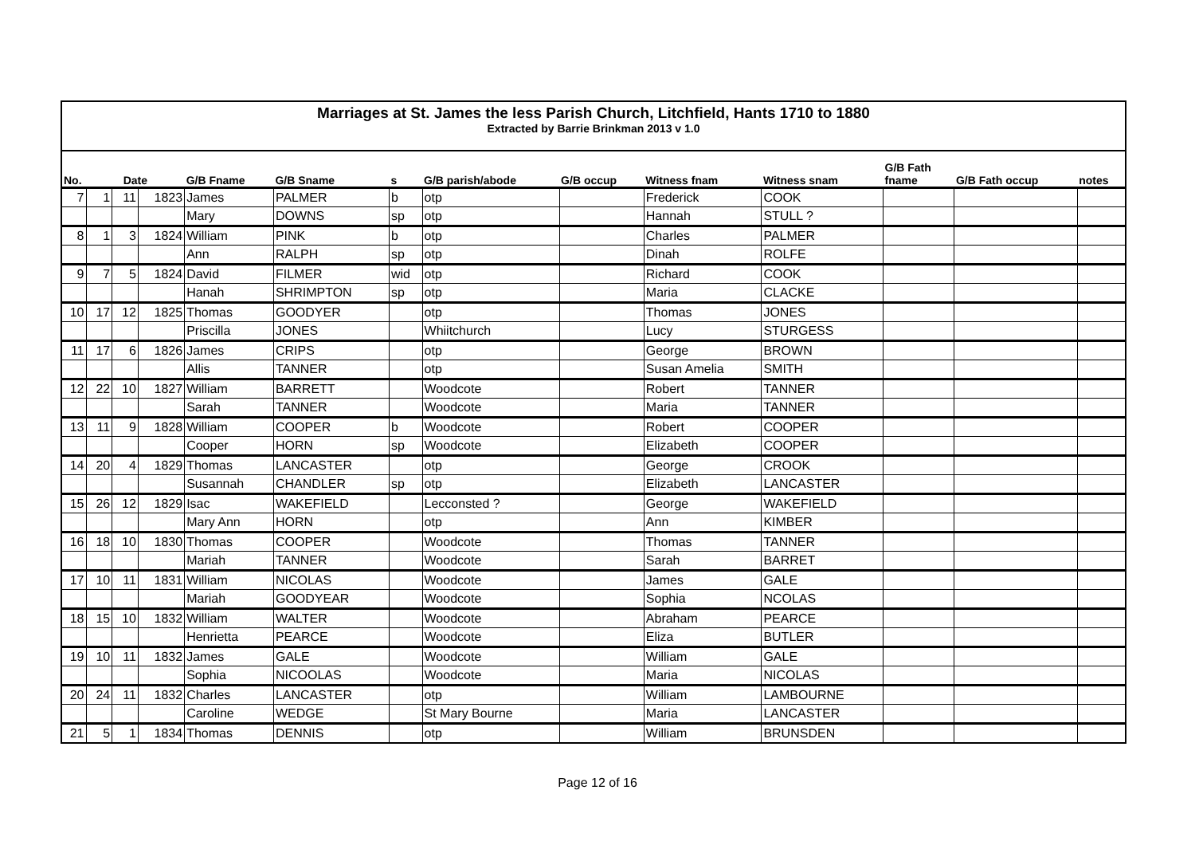Marriages at St. James the less Parish Church, Litchfield, Hants 1710 to 1880
Extracted by Barrie Brinkman 2013 v 1.0
| No. | Date | | | G/B Fname | G/B Sname | s | G/B parish/abode | G/B occup | Witness fnam | Witness snam | G/B Fath fname | G/B Fath occup | notes |
| --- | --- | --- | --- | --- | --- | --- | --- | --- | --- | --- | --- | --- | --- |
| 7 | 1 | 11 | 1823 | James | PALMER | b | otp | | Frederick | COOK | | | |
| | | | | Mary | DOWNS | sp | otp | | Hannah | STULL ? | | | |
| 8 | 1 | 3 | 1824 | William | PINK | b | otp | | Charles | PALMER | | | |
| | | | | Ann | RALPH | sp | otp | | Dinah | ROLFE | | | |
| 9 | 7 | 5 | 1824 | David | FILMER | wid | otp | | Richard | COOK | | | |
| | | | | Hanah | SHRIMPTON | sp | otp | | Maria | CLACKE | | | |
| 10 | 17 | 12 | 1825 | Thomas | GOODYER | | otp | | Thomas | JONES | | | |
| | | | | Priscilla | JONES | | Whiitchurch | | Lucy | STURGESS | | | |
| 11 | 17 | 6 | 1826 | James | CRIPS | | otp | | George | BROWN | | | |
| | | | | Allis | TANNER | | otp | | Susan Amelia | SMITH | | | |
| 12 | 22 | 10 | 1827 | William | BARRETT | | Woodcote | | Robert | TANNER | | | |
| | | | | Sarah | TANNER | | Woodcote | | Maria | TANNER | | | |
| 13 | 11 | 9 | 1828 | William | COOPER | b | Woodcote | | Robert | COOPER | | | |
| | | | | Cooper | HORN | sp | Woodcote | | Elizabeth | COOPER | | | |
| 14 | 20 | 4 | 1829 | Thomas | LANCASTER | | otp | | George | CROOK | | | |
| | | | | Susannah | CHANDLER | sp | otp | | Elizabeth | LANCASTER | | | |
| 15 | 26 | 12 | 1829 | Isac | WAKEFIELD | | Lecconsted ? | | George | WAKEFIELD | | | |
| | | | | Mary Ann | HORN | | otp | | Ann | KIMBER | | | |
| 16 | 18 | 10 | 1830 | Thomas | COOPER | | Woodcote | | Thomas | TANNER | | | |
| | | | | Mariah | TANNER | | Woodcote | | Sarah | BARRET | | | |
| 17 | 10 | 11 | 1831 | William | NICOLAS | | Woodcote | | James | GALE | | | |
| | | | | Mariah | GOODYEAR | | Woodcote | | Sophia | NCOLAS | | | |
| 18 | 15 | 10 | 1832 | William | WALTER | | Woodcote | | Abraham | PEARCE | | | |
| | | | | Henrietta | PEARCE | | Woodcote | | Eliza | BUTLER | | | |
| 19 | 10 | 11 | 1832 | James | GALE | | Woodcote | | William | GALE | | | |
| | | | | Sophia | NICOOLAS | | Woodcote | | Maria | NICOLAS | | | |
| 20 | 24 | 11 | 1832 | Charles | LANCASTER | | otp | | William | LAMBOURNE | | | |
| | | | | Caroline | WEDGE | | St Mary Bourne | | Maria | LANCASTER | | | |
| 21 | 5 | 1 | 1834 | Thomas | DENNIS | | otp | | William | BRUNSDEN | | | |
Page 12 of 16